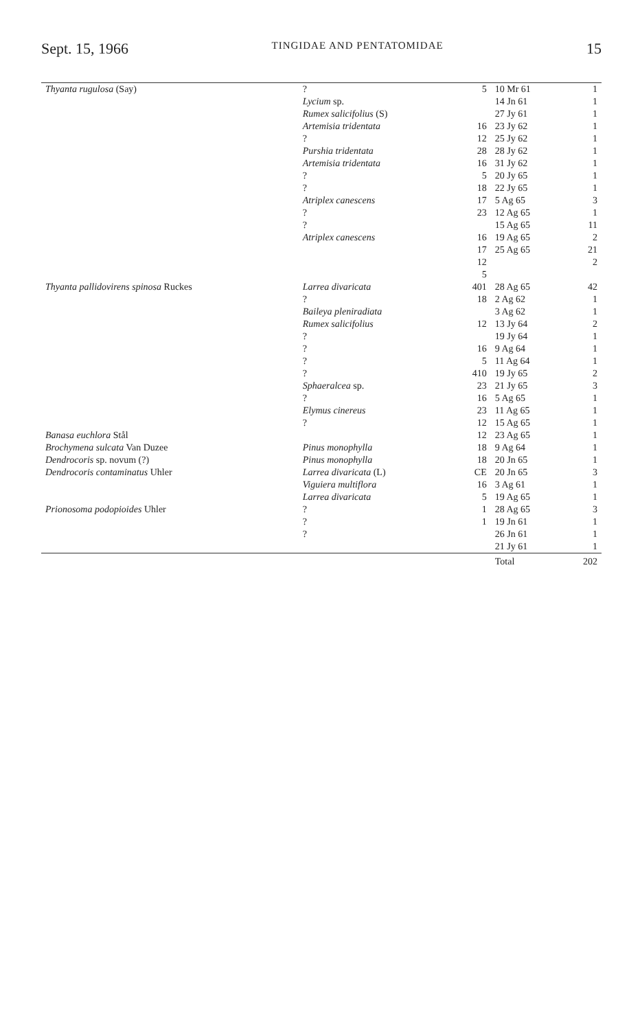Sept. 15, 1966 TINGIDAE AND PENTATOMIDAE 15
| Thyanta rugulosa (Say) | ? | 5 | 10 Mr 61 | 1 |
| | Lycium sp. | | 14 Jn 61 | 1 |
| | Rumex salicifolius (S) | | 27 Jy 61 | 1 |
| | Artemisia tridentata | 16 | 23 Jy 62 | 1 |
| | ? | 12 | 25 Jy 62 | 1 |
| | Purshia tridentata | 28 | 28 Jy 62 | 1 |
| | Artemisia tridentata | 16 | 31 Jy 62 | 1 |
| | ? | 5 | 20 Jy 65 | 1 |
| | ? | 18 | 22 Jy 65 | 1 |
| | Atriplex canescens | 17 | 5 Ag 65 | 3 |
| | ? | 23 | 12 Ag 65 | 1 |
| | ? | | 15 Ag 65 | 11 |
| | Atriplex canescens | 16 | 19 Ag 65 | 2 |
| | | 17 | 25 Ag 65 | 21 |
| | | 12 | | 2 |
| | | 5 | | |
| Thyanta pallidovirens spinosa Ruckes | Larrea divaricata | 401 | 28 Ag 65 | 42 |
| | ? | 18 | 2 Ag 62 | 1 |
| | Baileya pleniradiata | | 3 Ag 62 | 1 |
| | Rumex salicifolius | 12 | 13 Jy 64 | 2 |
| | ? | | 19 Jy 64 | 1 |
| | ? | 16 | 9 Ag 64 | 1 |
| | ? | 5 | 11 Ag 64 | 1 |
| | ? | 410 | 19 Jy 65 | 2 |
| | Sphaeralcea sp. | 23 | 21 Jy 65 | 3 |
| | ? | 16 | 5 Ag 65 | 1 |
| | Elymus cinereus | 23 | 11 Ag 65 | 1 |
| | ? | 12 | 15 Ag 65 | 1 |
| Banasa euchlora Stål | | 12 | 23 Ag 65 | 1 |
| Brochymena sulcata Van Duzee | Pinus monophylla | 18 | 9 Ag 64 | 1 |
| Dendrocoris sp. novum (?) | Pinus monophylla | 18 | 20 Jn 65 | 1 |
| Dendrocoris contaminatus Uhler | Larrea divaricata (L) | CE | 20 Jn 65 | 3 |
| | Viguiera multiflora | 16 | 3 Ag 61 | 1 |
| | Larrea divaricata | 5 | 19 Ag 65 | 1 |
| Prionosoma podopioides Uhler | ? | 1 | 28 Ag 65 | 3 |
| | ? | 1 | 19 Jn 61 | 1 |
| | ? | | 26 Jn 61 | 1 |
| | | | 21 Jy 61 | 1 |
| | | | Total | 202 |